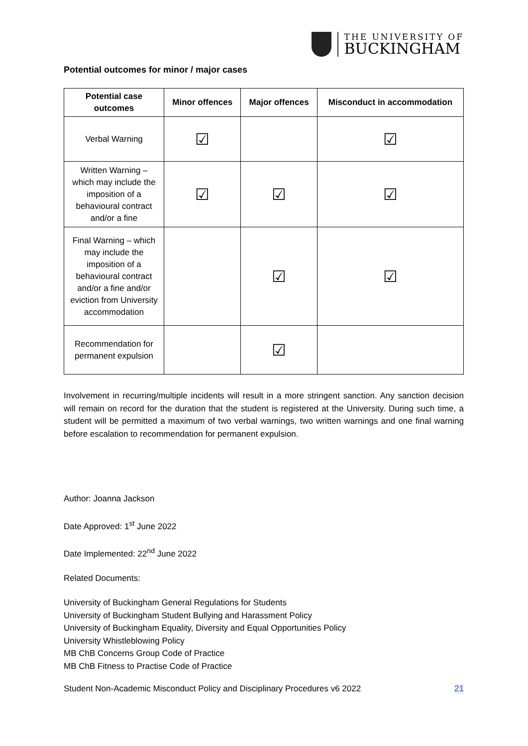THE UNIVERSITY OF
BUCKINGHAM
Potential outcomes for minor / major cases
| Potential case outcomes | Minor offences | Major offences | Misconduct in accommodation |
| --- | --- | --- | --- |
| Verbal Warning | ☑ | | ☑ |
| Written Warning – which may include the imposition of a behavioural contract and/or a fine | ☑ | ☑ | ☑ |
| Final Warning – which may include the imposition of a behavioural contract and/or a fine and/or eviction from University accommodation | | ☑ | ☑ |
| Recommendation for permanent expulsion | | ☑ | |
Involvement in recurring/multiple incidents will result in a more stringent sanction. Any sanction decision will remain on record for the duration that the student is registered at the University. During such time, a student will be permitted a maximum of two verbal warnings, two written warnings and one final warning before escalation to recommendation for permanent expulsion.
Author: Joanna Jackson
Date Approved: 1<sup>st</sup> June 2022
Date Implemented: 22<sup>nd</sup> June 2022
Related Documents:
University of Buckingham General Regulations for Students
University of Buckingham Student Bullying and Harassment Policy
University of Buckingham Equality, Diversity and Equal Opportunities Policy
University Whistleblowing Policy
MB ChB Concerns Group Code of Practice
MB ChB Fitness to Practise Code of Practice
Student Non-Academic Misconduct Policy and Disciplinary Procedures v6 2022 21